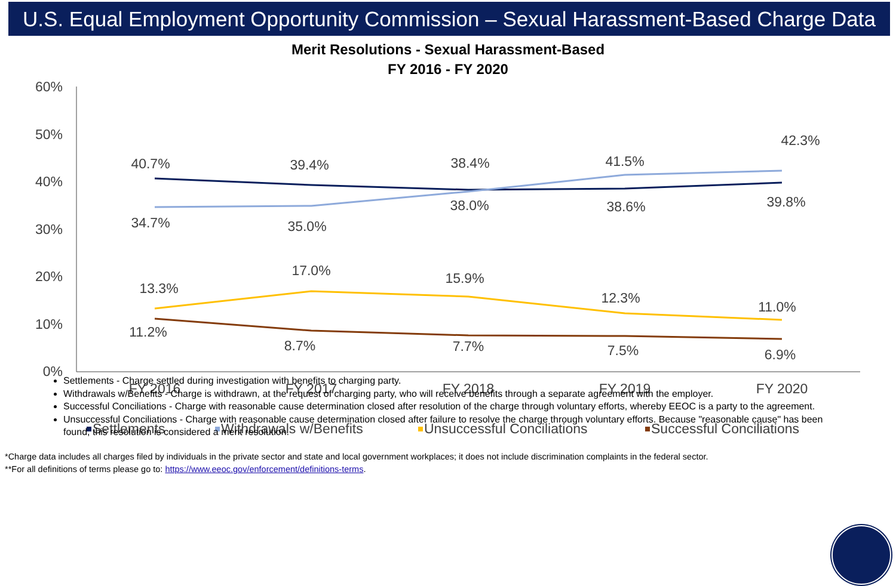U.S. Equal Employment Opportunity Commission – Sexual Harassment-Based Charge Data
Merit Resolutions - Sexual Harassment-Based
FY 2016 - FY 2020
60%
50%
40%
30%
20%
10%
0%
FY 2016
FY 2017
FY 2018
FY 2019
FY 2020
40.7%
39.4%
38.4%
41.5%
42.3%
34.7%
35.0%
38.0%
38.6%
39.8%
13.3%
17.0%
15.9%
12.3%
11.0%
11.2%
8.7%
7.7%
7.5%
6.9%
Settlements
Withdrawals w/Benefits
Unsuccessful Conciliations
Successful Conciliations
Settlements - Charge settled during investigation with benefits to charging party.
Withdrawals w/Benefits - Charge is withdrawn, at the request of charging party, who will receive benefits through a separate agreement with the employer.
Successful Conciliations - Charge with reasonable cause determination closed after resolution of the charge through voluntary efforts, whereby EEOC is a party to the agreement.
Unsuccessful Conciliations - Charge with reasonable cause determination closed after failure to resolve the charge through voluntary efforts. Because "reasonable cause" has been found, this resolution is considered a merit resolution.
*Charge data includes all charges filed by individuals in the private sector and state and local government workplaces; it does not include discrimination complaints in the federal sector.
**For all definitions of terms please go to: https://www.eeoc.gov/enforcement/definitions-terms.